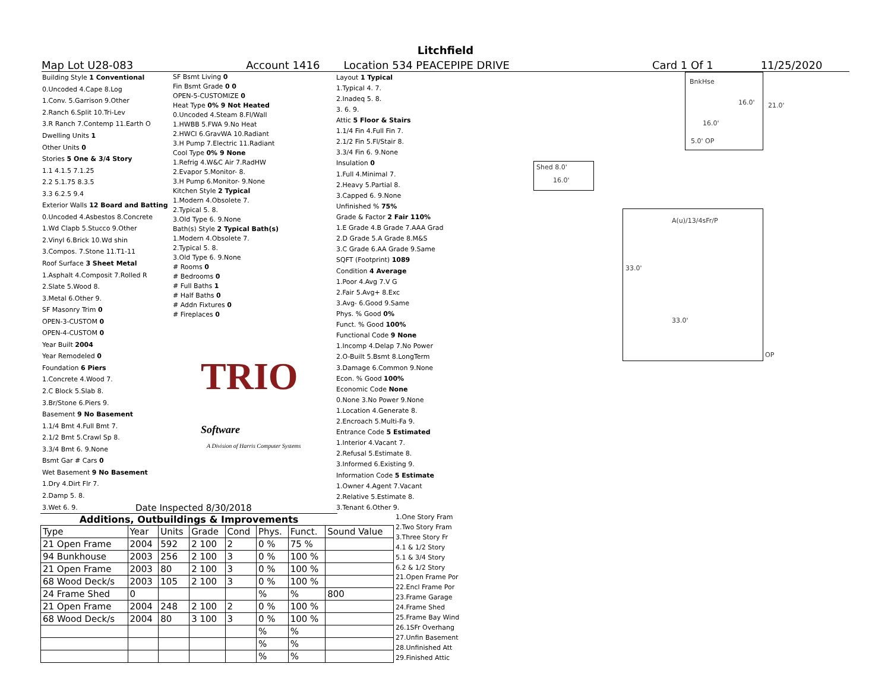Litchfield
Map Lot U28-083 Account 1416 Location 534 PEACEPIPE DRIVE Card 1 Of 1 11/25/2020
| Building Style 1 Conventional |
| 0.Uncoded 4.Cape 8.Log |
| 1.Conv. 5.Garrison 9.Other |
| 2.Ranch 6.Split 10.Tri-Lev |
| 3.R Ranch 7.Contemp 11.Earth O |
| Dwelling Units 1 |
| Other Units 0 |
| Stories 5 One & 3/4 Story |
| 1.1 4.1.5 7.1.25 |
| 2.2 5.1.75 8.3.5 |
| 3.3 6.2.5 9.4 |
| Exterior Walls 12 Board and Batting |
| 0.Uncoded 4.Asbestos 8.Concrete |
| 1.Wd Clapb 5.Stucco 9.Other |
| 2.Vinyl 6.Brick 10.Wd shin |
| 3.Compos. 7.Stone 11.T1-11 |
| Roof Surface 3 Sheet Metal |
| 1.Asphalt 4.Composit 7.Rolled R |
| 2.Slate 5.Wood 8. |
| 3.Metal 6.Other 9. |
| SF Masonry Trim 0 |
| OPEN-3-CUSTOM 0 |
| OPEN-4-CUSTOM 0 |
| Year Built 2004 |
| Year Remodeled 0 |
| Foundation 6 Piers |
| 1.Concrete 4.Wood 7. |
| 2.C Block 5.Slab 8. |
| 3.Br/Stone 6.Piers 9. |
| Basement 9 No Basement |
| 1.1/4 Bmt 4.Full Bmt 7. |
| 2.1/2 Bmt 5.Crawl Sp 8. |
| 3.3/4 Bmt 6. 9.None |
| Bsmt Gar # Cars 0 |
| Wet Basement 9 No Basement |
| 1.Dry 4.Dirt Flr 7. |
| 2.Damp 5. 8. |
| 3.Wet 6. 9. |
| SF Bsmt Living 0 |
| Fin Bsmt Grade 0 0 |
| OPEN-5-CUSTOMIZE 0 |
| Heat Type 0% 9 Not Heated |
| 0.Uncoded 4.Steam 8.Fl/Wall |
| 1.HWBB 5.FWA 9.No Heat |
| 2.HWCI 6.GravWA 10.Radiant |
| 3.H Pump 7.Electric 11.Radiant |
| Cool Type 0% 9 None |
| 1.Refrig 4.W&C Air 7.RadHW |
| 2.Evapor 5.Monitor- 8. |
| 3.H Pump 6.Monitor- 9.None |
| Kitchen Style 2 Typical |
| 1.Modern 4.Obsolete 7. |
| 2.Typical 5. 8. |
| 3.Old Type 6. 9.None |
| Bath(s) Style 2 Typical Bath(s) |
| 1.Modern 4.Obsolete 7. |
| 2.Typical 5. 8. |
| 3.Old Type 6. 9.None |
| # Rooms 0 |
| # Bedrooms 0 |
| # Full Baths 1 |
| # Half Baths 0 |
| # Addn Fixtures 0 |
| # Fireplaces 0 |
TRIO Software
A Division of Harris Computer Systems
Date Inspected 8/30/2018
| Layout 1 Typical |
| 1.Typical 4. 7. |
| 2.Inadeq 5. 8. |
| 3. 6. 9. |
| Attic 5 Floor & Stairs |
| 1.1/4 Fin 4.Full Fin 7. |
| 2.1/2 Fin 5.Fl/Stair 8. |
| 3.3/4 Fin 6. 9.None |
| Insulation 0 |
| 1.Full 4.Minimal 7. |
| 2.Heavy 5.Partial 8. |
| 3.Capped 6. 9.None |
| Unfinished % 75% |
| Grade & Factor 2 Fair 110% |
| 1.E Grade 4.B Grade 7.AAA Grad |
| 2.D Grade 5.A Grade 8.M&S |
| 3.C Grade 6.AA Grade 9.Same |
| SQFT (Footprint) 1089 |
| Condition 4 Average |
| 1.Poor 4.Avg 7.V G |
| 2.Fair 5.Avg+ 8.Exc |
| 3.Avg- 6.Good 9.Same |
| Phys. % Good 0% |
| Funct. % Good 100% |
| Functional Code 9 None |
| 1.Incomp 4.Delap 7.No Power |
| 2.O-Built 5.Bsmt 8.LongTerm |
| 3.Damage 6.Common 9.None |
| Econ. % Good 100% |
| Economic Code None |
| 0.None 3.No Power 9.None |
| 1.Location 4.Generate 8. |
| 2.Encroach 5.Multi-Fa 9. |
| Entrance Code 5 Estimated |
| 1.Interior 4.Vacant 7. |
| 2.Refusal 5.Estimate 8. |
| 3.Informed 6.Existing 9. |
| Information Code 5 Estimate |
| 1.Owner 4.Agent 7.Vacant |
| 2.Relative 5.Estimate 8. |
| 3.Tenant 6.Other 9. |
BnkHse
16.0' 21.0'
16.0'
5.0' OP
Shed 8.0'
16.0'
A(u)/13/4sFr/P
33.0'
33.0'
OP
Additions, Outbuildings & Improvements
| Type | Year | Units | Grade | Cond | Phys. | Funct. | Sound Value |
| 21 Open Frame | 2004 | 592 | 2 100 | 2 | 0 % | 75 % | |
| 94 Bunkhouse | 2003 | 256 | 2 100 | 3 | 0 % | 100 % | |
| 21 Open Frame | 2003 | 80 | 2 100 | 3 | 0 % | 100 % | |
| 68 Wood Deck/s | 2003 | 105 | 2 100 | 3 | 0 % | 100 % | |
| 24 Frame Shed | 0 | | | | % | % | 800 |
| 21 Open Frame | 2004 | 248 | 2 100 | 2 | 0 % | 100 % | |
| 68 Wood Deck/s | 2004 | 80 | 3 100 | 3 | 0 % | 100 % | |
| | | | | | % | % | |
| | | | | | % | % | |
| | | | | | % | % | |
| 1.One Story Fram |
| 2.Two Story Fram |
| 3.Three Story Fr |
| 4.1 & 1/2 Story |
| 5.1 & 3/4 Story |
| 6.2 & 1/2 Story |
| 21.Open Frame Por |
| 22.Encl Frame Por |
| 23.Frame Garage |
| 24.Frame Shed |
| 25.Frame Bay Wind |
| 26.1SFr Overhang |
| 27.Unfin Basement |
| 28.Unfinished Att |
| 29.Finished Attic |